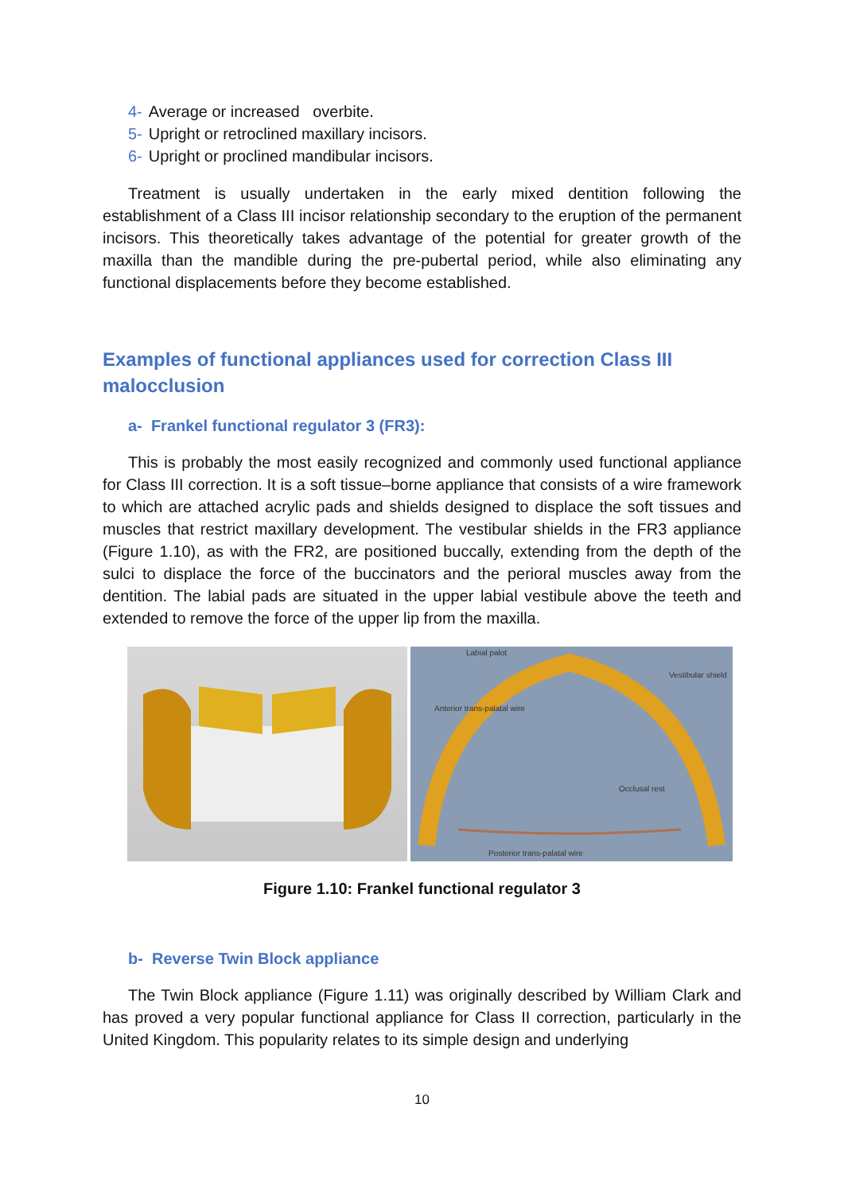4- Average or increased overbite.
5- Upright or retroclined maxillary incisors.
6- Upright or proclined mandibular incisors.
Treatment is usually undertaken in the early mixed dentition following the establishment of a Class III incisor relationship secondary to the eruption of the permanent incisors. This theoretically takes advantage of the potential for greater growth of the maxilla than the mandible during the pre-pubertal period, while also eliminating any functional displacements before they become established.
Examples of functional appliances used for correction Class III malocclusion
a- Frankel functional regulator 3 (FR3):
This is probably the most easily recognized and commonly used functional appliance for Class III correction. It is a soft tissue–borne appliance that consists of a wire framework to which are attached acrylic pads and shields designed to displace the soft tissues and muscles that restrict maxillary development. The vestibular shields in the FR3 appliance (Figure 1.10), as with the FR2, are positioned buccally, extending from the depth of the sulci to displace the force of the buccinators and the perioral muscles away from the dentition. The labial pads are situated in the upper labial vestibule above the teeth and extended to remove the force of the upper lip from the maxilla.
Labial palot
Vestibular shield
Anterior trans-palatal wire
Occlusal rest
Posterior trans-palatal wire
Figure 1.10: Frankel functional regulator 3
b- Reverse Twin Block appliance
The Twin Block appliance (Figure 1.11) was originally described by William Clark and has proved a very popular functional appliance for Class II correction, particularly in the United Kingdom. This popularity relates to its simple design and underlying
10